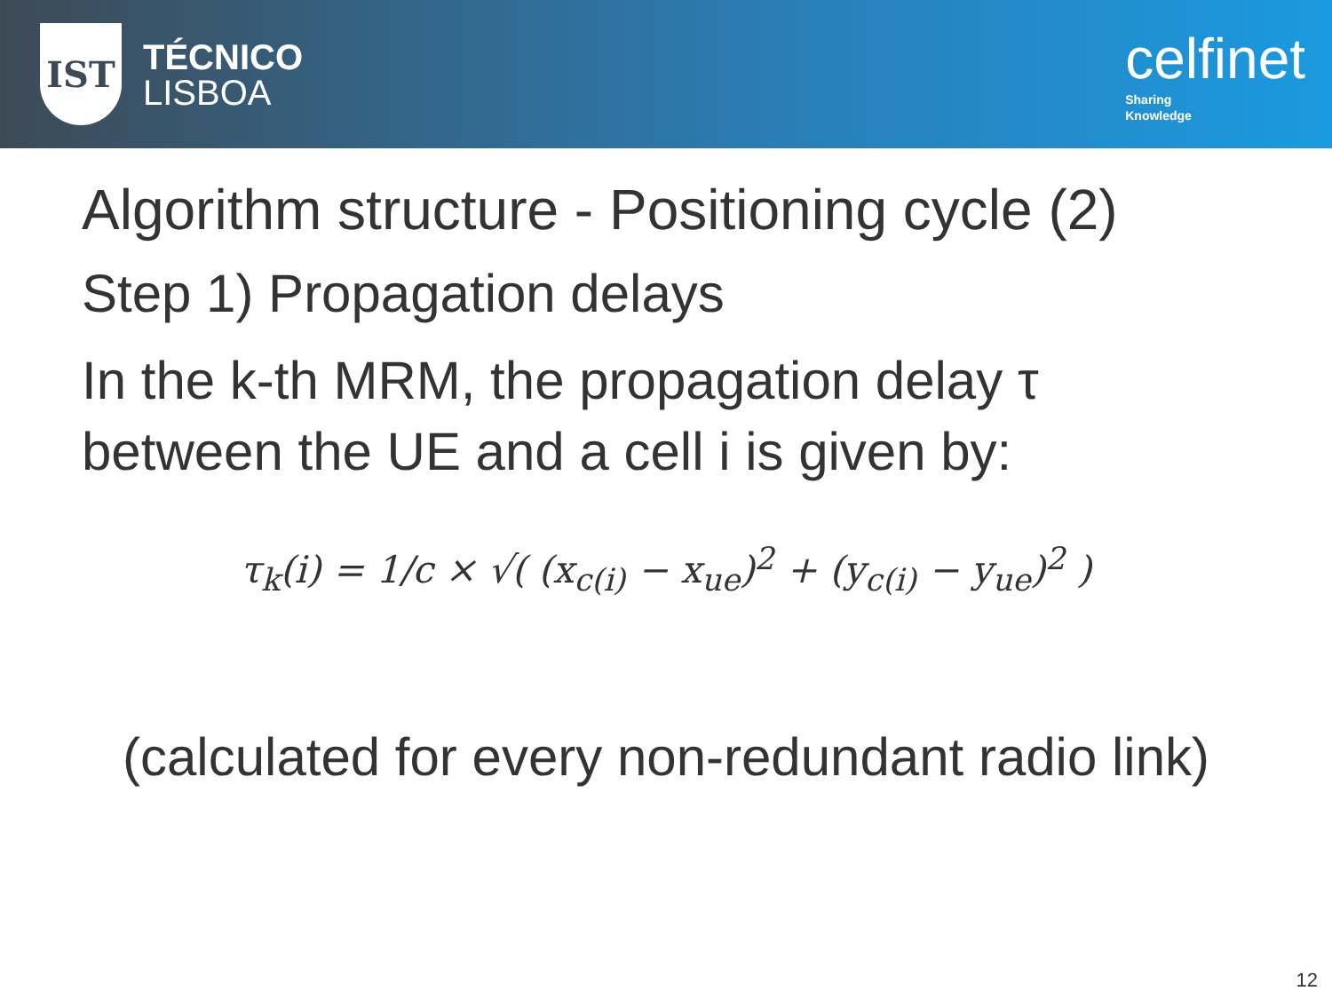IST
TÉCNICO
LISBOA
celfinet
Sharing
Knowledge
Algorithm structure - Positioning cycle (2)
Step 1) Propagation delays
In the k-th MRM, the propagation delay τ between the UE and a cell i is given by:
τ<sub>k</sub>(i) = 1/c × √( (x<sub>c(i)</sub> − x<sub>ue</sub>)<sup>2</sup> + (y<sub>c(i)</sub> − y<sub>ue</sub>)<sup>2</sup> )
(calculated for every non-redundant radio link)
12